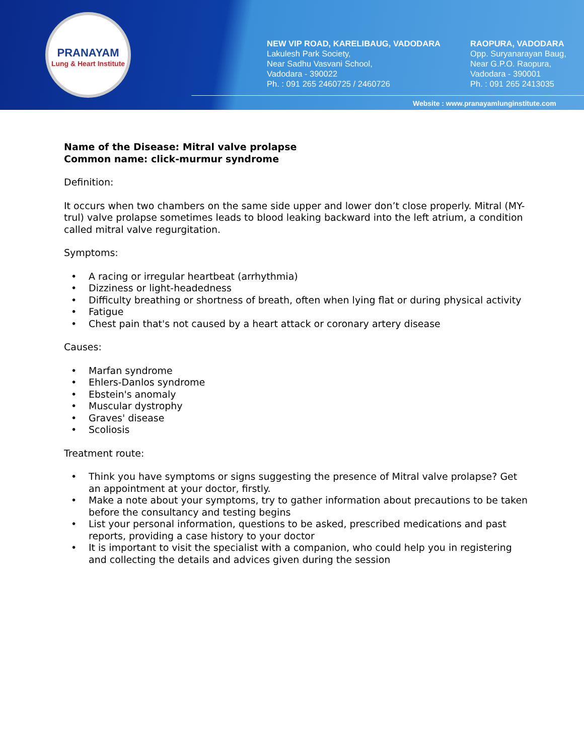PRANAYAM
Lung & Heart Institute
NEW VIP ROAD, KARELIBAUG, VADODARA
Lakulesh Park Society,
Near Sadhu Vasvani School,
Vadodara - 390022
Ph. : 091 265 2460725 / 2460726
RAOPURA, VADODARA
Opp. Suryanarayan Baug,
Near G.P.O. Raopura,
Vadodara - 390001
Ph. : 091 265 2413035
Website : www.pranayamlunginstitute.com
Name of the Disease: Mitral valve prolapse
Common name: click-murmur syndrome
Definition:
It occurs when two chambers on the same side upper and lower don’t close properly. Mitral (MY-trul) valve prolapse sometimes leads to blood leaking backward into the left atrium, a condition called mitral valve regurgitation.
Symptoms:
• A racing or irregular heartbeat (arrhythmia)
• Dizziness or light-headedness
• Difficulty breathing or shortness of breath, often when lying flat or during physical activity
• Fatigue
• Chest pain that's not caused by a heart attack or coronary artery disease
Causes:
• Marfan syndrome
• Ehlers-Danlos syndrome
• Ebstein's anomaly
• Muscular dystrophy
• Graves' disease
• Scoliosis
Treatment route:
• Think you have symptoms or signs suggesting the presence of Mitral valve prolapse? Get an appointment at your doctor, firstly.
• Make a note about your symptoms, try to gather information about precautions to be taken before the consultancy and testing begins
• List your personal information, questions to be asked, prescribed medications and past reports, providing a case history to your doctor
• It is important to visit the specialist with a companion, who could help you in registering and collecting the details and advices given during the session